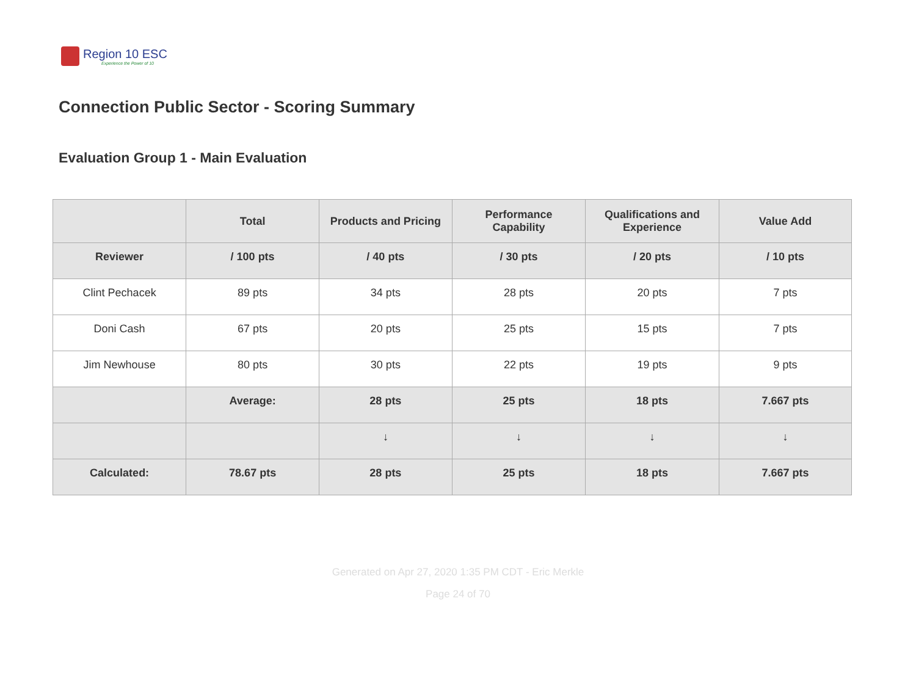Region 10 ESC
Experience the Power of 10
Connection Public Sector - Scoring Summary
Evaluation Group 1 - Main Evaluation
| | Total | Products and Pricing | Performance Capability | Qualifications and Experience | Value Add |
| --- | --- | --- | --- | --- | --- |
| Reviewer | / 100 pts | / 40 pts | / 30 pts | / 20 pts | / 10 pts |
| Clint Pechacek | 89 pts | 34 pts | 28 pts | 20 pts | 7 pts |
| Doni Cash | 67 pts | 20 pts | 25 pts | 15 pts | 7 pts |
| Jim Newhouse | 80 pts | 30 pts | 22 pts | 19 pts | 9 pts |
| | Average: | 28 pts | 25 pts | 18 pts | 7.667 pts |
| | | ↓ | ↓ | ↓ | ↓ |
| Calculated: | 78.67 pts | 28 pts | 25 pts | 18 pts | 7.667 pts |
Generated on Apr 27, 2020 1:35 PM CDT - Eric Merkle
Page 24 of 70